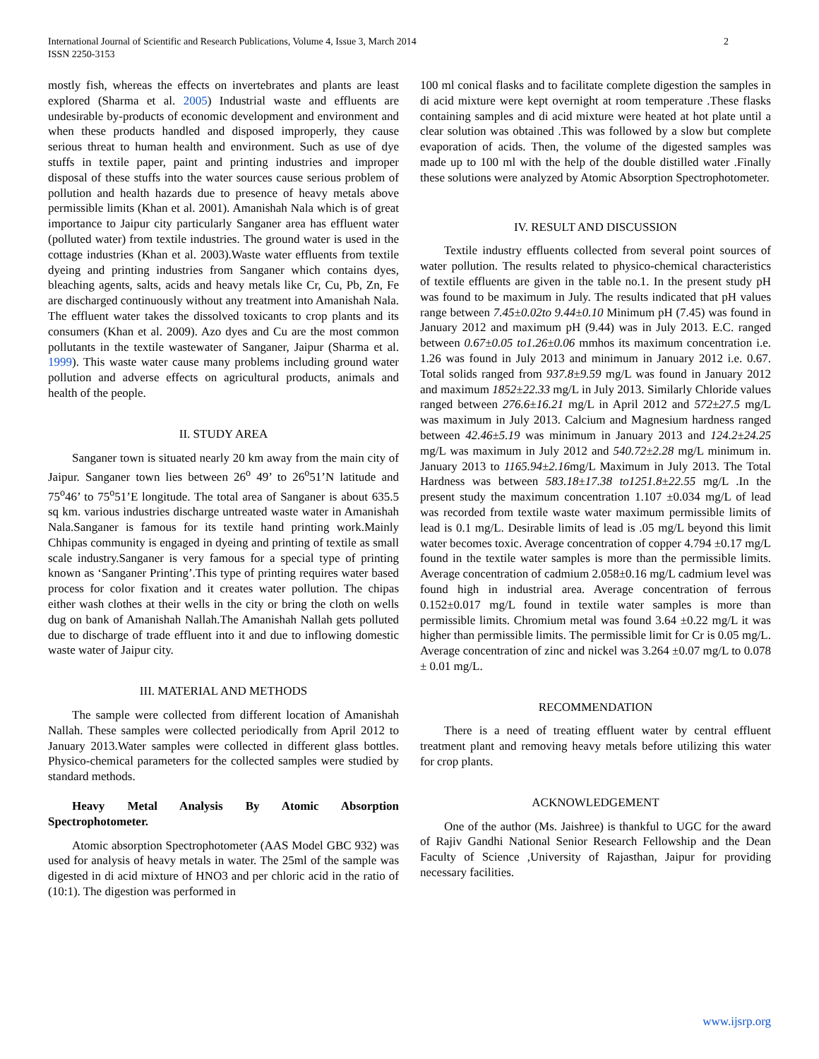International Journal of Scientific and Research Publications, Volume 4, Issue 3, March 2014
ISSN 2250-3153
2
mostly fish, whereas the effects on invertebrates and plants are least explored (Sharma et al. 2005) Industrial waste and effluents are undesirable by-products of economic development and environment and when these products handled and disposed improperly, they cause serious threat to human health and environment. Such as use of dye stuffs in textile paper, paint and printing industries and improper disposal of these stuffs into the water sources cause serious problem of pollution and health hazards due to presence of heavy metals above permissible limits (Khan et al. 2001). Amanishah Nala which is of great importance to Jaipur city particularly Sanganer area has effluent water (polluted water) from textile industries. The ground water is used in the cottage industries (Khan et al. 2003).Waste water effluents from textile dyeing and printing industries from Sanganer which contains dyes, bleaching agents, salts, acids and heavy metals like Cr, Cu, Pb, Zn, Fe are discharged continuously without any treatment into Amanishah Nala. The effluent water takes the dissolved toxicants to crop plants and its consumers (Khan et al. 2009). Azo dyes and Cu are the most common pollutants in the textile wastewater of Sanganer, Jaipur (Sharma et al. 1999). This waste water cause many problems including ground water pollution and adverse effects on agricultural products, animals and health of the people.
II. STUDY AREA
Sanganer town is situated nearly 20 km away from the main city of Jaipur. Sanganer town lies between 26<sup>o</sup> 49’ to 26<sup>o</sup>51’N latitude and 75<sup>o</sup>46’ to 75<sup>o</sup>51’E longitude. The total area of Sanganer is about 635.5 sq km. various industries discharge untreated waste water in Amanishah Nala.Sanganer is famous for its textile hand printing work.Mainly Chhipas community is engaged in dyeing and printing of textile as small scale industry.Sanganer is very famous for a special type of printing known as ‘Sanganer Printing’.This type of printing requires water based process for color fixation and it creates water pollution. The chipas either wash clothes at their wells in the city or bring the cloth on wells dug on bank of Amanishah Nallah.The Amanishah Nallah gets polluted due to discharge of trade effluent into it and due to inflowing domestic waste water of Jaipur city.
III. MATERIAL AND METHODS
The sample were collected from different location of Amanishah Nallah. These samples were collected periodically from April 2012 to January 2013.Water samples were collected in different glass bottles. Physico-chemical parameters for the collected samples were studied by standard methods.
Heavy Metal Analysis By Atomic Absorption Spectrophotometer.
Atomic absorption Spectrophotometer (AAS Model GBC 932) was used for analysis of heavy metals in water. The 25ml of the sample was digested in di acid mixture of HNO3 and per chloric acid in the ratio of (10:1). The digestion was performed in
100 ml conical flasks and to facilitate complete digestion the samples in di acid mixture were kept overnight at room temperature .These flasks containing samples and di acid mixture were heated at hot plate until a clear solution was obtained .This was followed by a slow but complete evaporation of acids. Then, the volume of the digested samples was made up to 100 ml with the help of the double distilled water .Finally these solutions were analyzed by Atomic Absorption Spectrophotometer.
IV. RESULT AND DISCUSSION
Textile industry effluents collected from several point sources of water pollution. The results related to physico-chemical characteristics of textile effluents are given in the table no.1. In the present study pH was found to be maximum in July. The results indicated that pH values range between 7.45±0.02to 9.44±0.10 Minimum pH (7.45) was found in January 2012 and maximum pH (9.44) was in July 2013. E.C. ranged between 0.67±0.05 to1.26±0.06 mmhos its maximum concentration i.e. 1.26 was found in July 2013 and minimum in January 2012 i.e. 0.67. Total solids ranged from 937.8±9.59 mg/L was found in January 2012 and maximum 1852±22.33 mg/L in July 2013. Similarly Chloride values ranged between 276.6±16.21 mg/L in April 2012 and 572±27.5 mg/L was maximum in July 2013. Calcium and Magnesium hardness ranged between 42.46±5.19 was minimum in January 2013 and 124.2±24.25 mg/L was maximum in July 2012 and 540.72±2.28 mg/L minimum in. January 2013 to 1165.94±2.16mg/L Maximum in July 2013. The Total Hardness was between 583.18±17.38 to1251.8±22.55 mg/L .In the present study the maximum concentration 1.107 ±0.034 mg/L of lead was recorded from textile waste water maximum permissible limits of lead is 0.1 mg/L. Desirable limits of lead is .05 mg/L beyond this limit water becomes toxic. Average concentration of copper 4.794 ±0.17 mg/L found in the textile water samples is more than the permissible limits. Average concentration of cadmium 2.058±0.16 mg/L cadmium level was found high in industrial area. Average concentration of ferrous 0.152±0.017 mg/L found in textile water samples is more than permissible limits. Chromium metal was found 3.64 ±0.22 mg/L it was higher than permissible limits. The permissible limit for Cr is 0.05 mg/L. Average concentration of zinc and nickel was 3.264 ±0.07 mg/L to 0.078 ± 0.01 mg/L.
RECOMMENDATION
There is a need of treating effluent water by central effluent treatment plant and removing heavy metals before utilizing this water for crop plants.
ACKNOWLEDGEMENT
One of the author (Ms. Jaishree) is thankful to UGC for the award of Rajiv Gandhi National Senior Research Fellowship and the Dean Faculty of Science ,University of Rajasthan, Jaipur for providing necessary facilities.
www.ijsrp.org